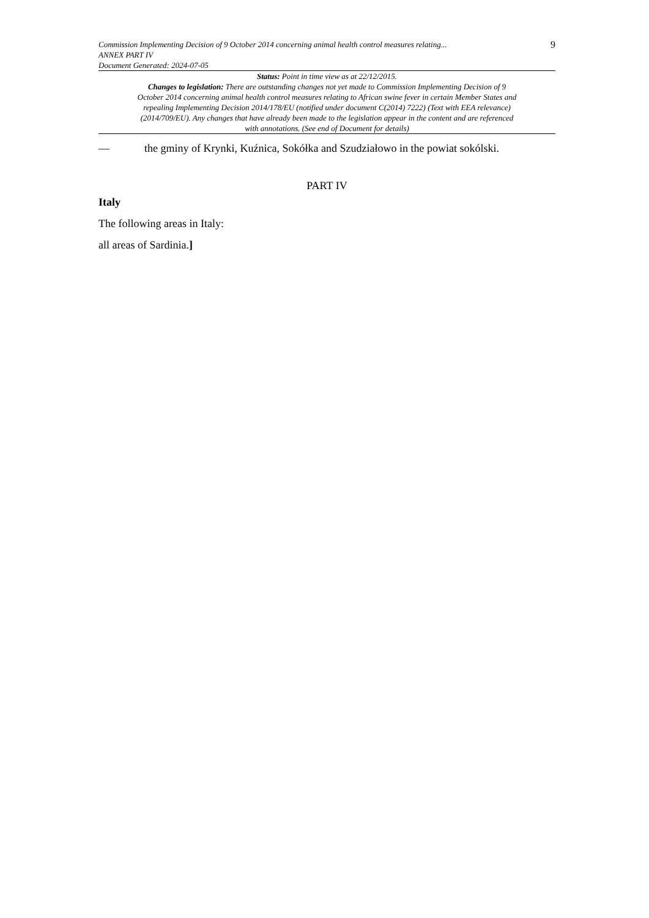9
Commission Implementing Decision of 9 October 2014 concerning animal health control measures relating...
ANNEX PART IV
Document Generated: 2024-07-05
Status: Point in time view as at 22/12/2015.
Changes to legislation: There are outstanding changes not yet made to Commission Implementing Decision of 9 October 2014 concerning animal health control measures relating to African swine fever in certain Member States and repealing Implementing Decision 2014/178/EU (notified under document C(2014) 7222) (Text with EEA relevance) (2014/709/EU). Any changes that have already been made to the legislation appear in the content and are referenced with annotations. (See end of Document for details)
— the gminy of Krynki, Kuźnica, Sokółka and Szudziałowo in the powiat sokólski.
PART IV
Italy
The following areas in Italy:
all areas of Sardinia.]